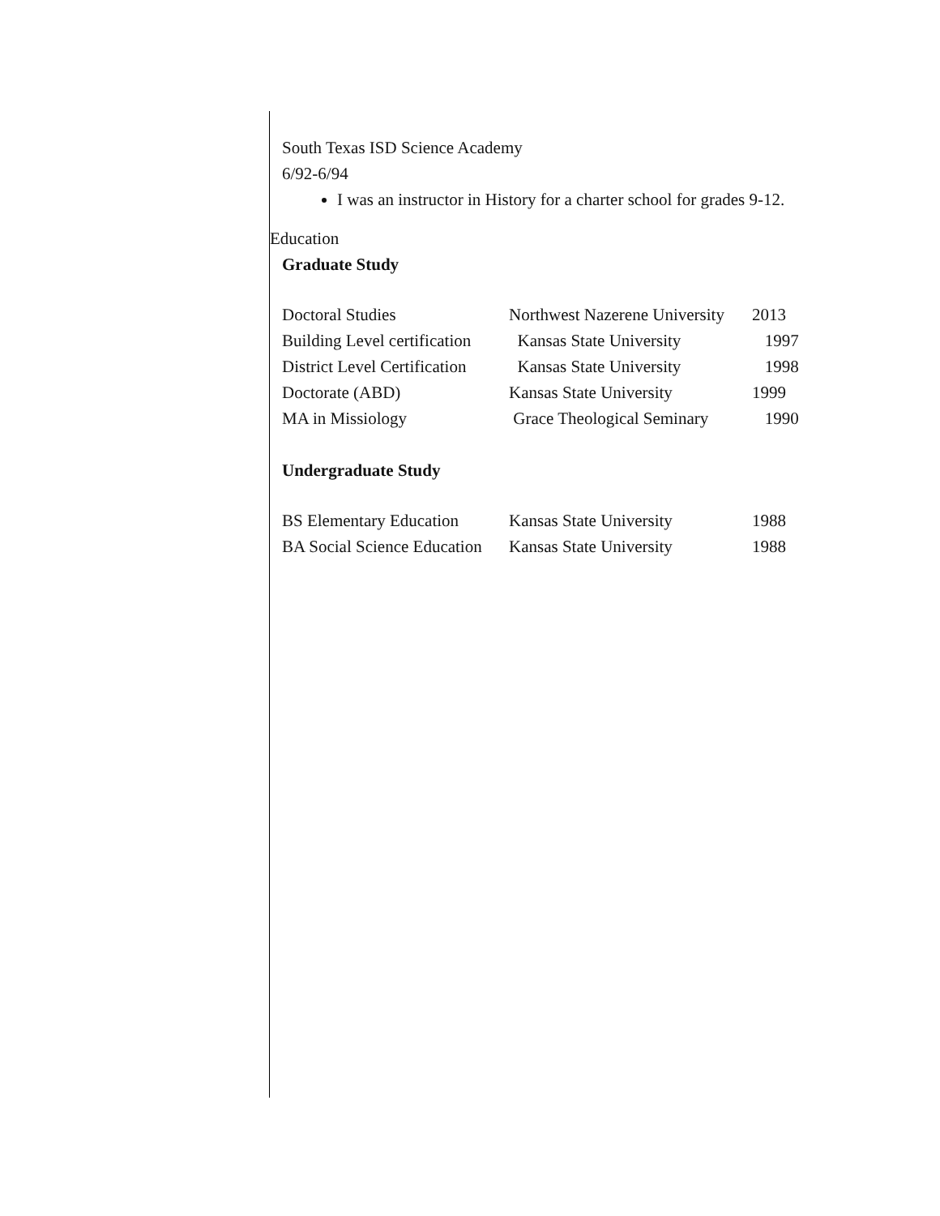South Texas ISD Science Academy
6/92-6/94
I was an instructor in History for a charter school for grades 9-12.
Education
Graduate Study
Doctoral Studies Northwest Nazerene University 2013
Building Level certification Kansas State University 1997
District Level Certification Kansas State University 1998
Doctorate (ABD) Kansas State University 1999
MA in Missiology Grace Theological Seminary 1990
Undergraduate Study
BS Elementary Education Kansas State University 1988
BA Social Science Education Kansas State University 1988